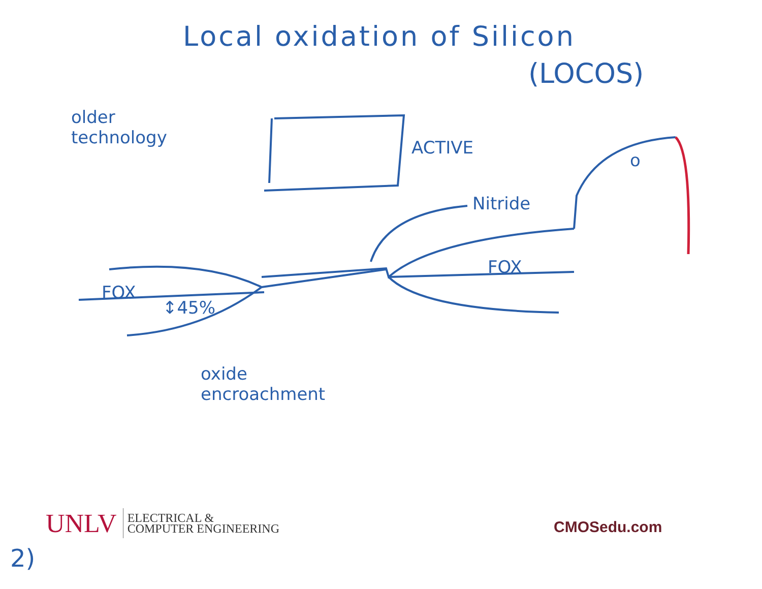Local oxidation of Silicon
(LOCOS)
older
technology
ACTIVE
o
Nitride
FOX
↕45%
FOX
oxide
encroachment
UNLV
ELECTRICAL &
COMPUTER ENGINEERING
CMOSedu.com
2)